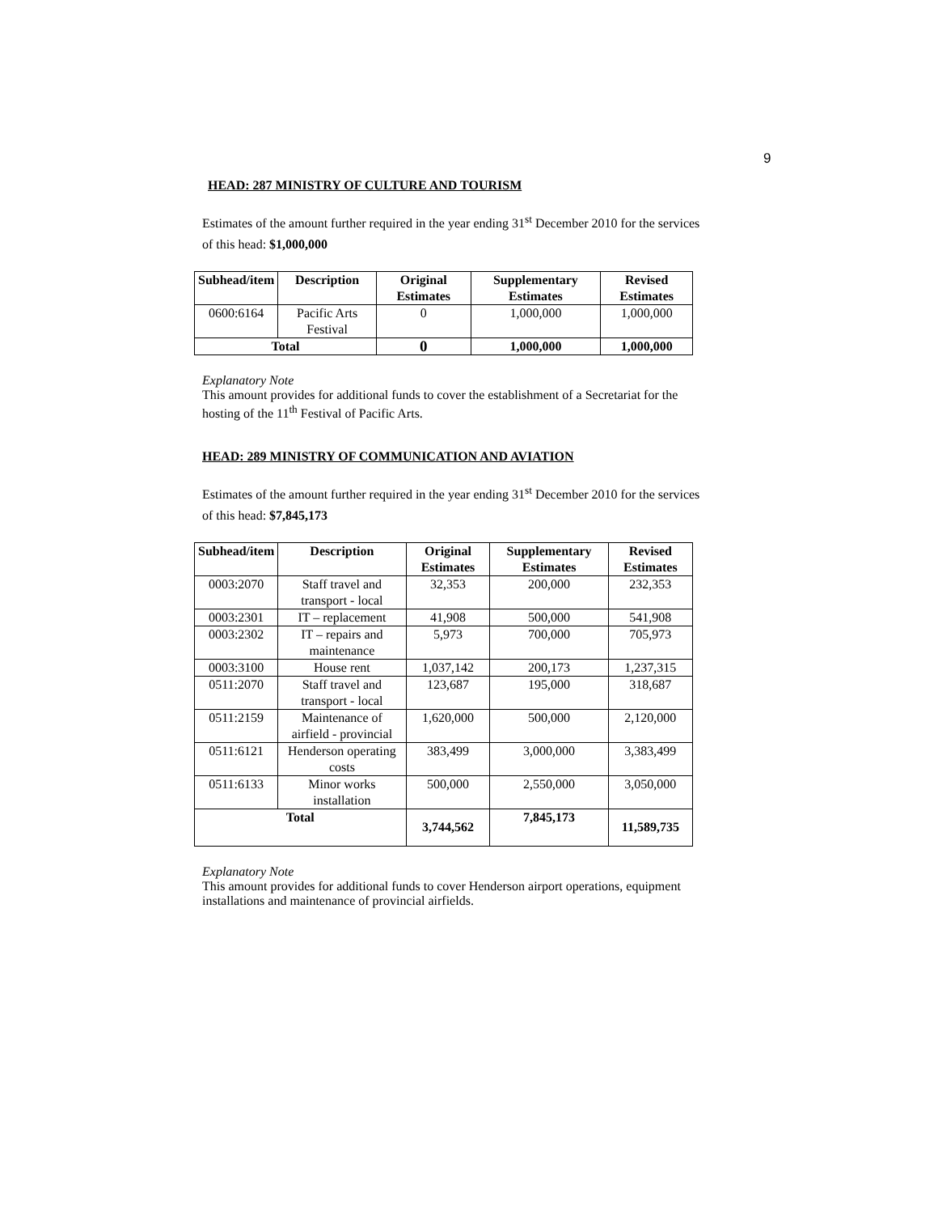9
HEAD: 287 MINISTRY OF CULTURE AND TOURISM
Estimates of the amount further required in the year ending 31<sup>st</sup> December 2010 for the services of this head: $1,000,000
| Subhead/item | Description | Original Estimates | Supplementary Estimates | Revised Estimates |
| --- | --- | --- | --- | --- |
| 0600:6164 | Pacific Arts Festival | 0 | 1,000,000 | 1,000,000 |
| Total | | 0 | 1,000,000 | 1,000,000 |
Explanatory Note
This amount provides for additional funds to cover the establishment of a Secretariat for the hosting of the 11<sup>th</sup> Festival of Pacific Arts.
HEAD: 289 MINISTRY OF COMMUNICATION AND AVIATION
Estimates of the amount further required in the year ending 31<sup>st</sup> December 2010 for the services of this head: $7,845,173
| Subhead/item | Description | Original Estimates | Supplementary Estimates | Revised Estimates |
| --- | --- | --- | --- | --- |
| 0003:2070 | Staff travel and transport - local | 32,353 | 200,000 | 232,353 |
| 0003:2301 | IT – replacement | 41,908 | 500,000 | 541,908 |
| 0003:2302 | IT – repairs and maintenance | 5,973 | 700,000 | 705,973 |
| 0003:3100 | House rent | 1,037,142 | 200,173 | 1,237,315 |
| 0511:2070 | Staff travel and transport - local | 123,687 | 195,000 | 318,687 |
| 0511:2159 | Maintenance of airfield - provincial | 1,620,000 | 500,000 | 2,120,000 |
| 0511:6121 | Henderson operating costs | 383,499 | 3,000,000 | 3,383,499 |
| 0511:6133 | Minor works installation | 500,000 | 2,550,000 | 3,050,000 |
| Total | | 3,744,562 | 7,845,173 | 11,589,735 |
Explanatory Note
This amount provides for additional funds to cover Henderson airport operations, equipment installations and maintenance of provincial airfields.